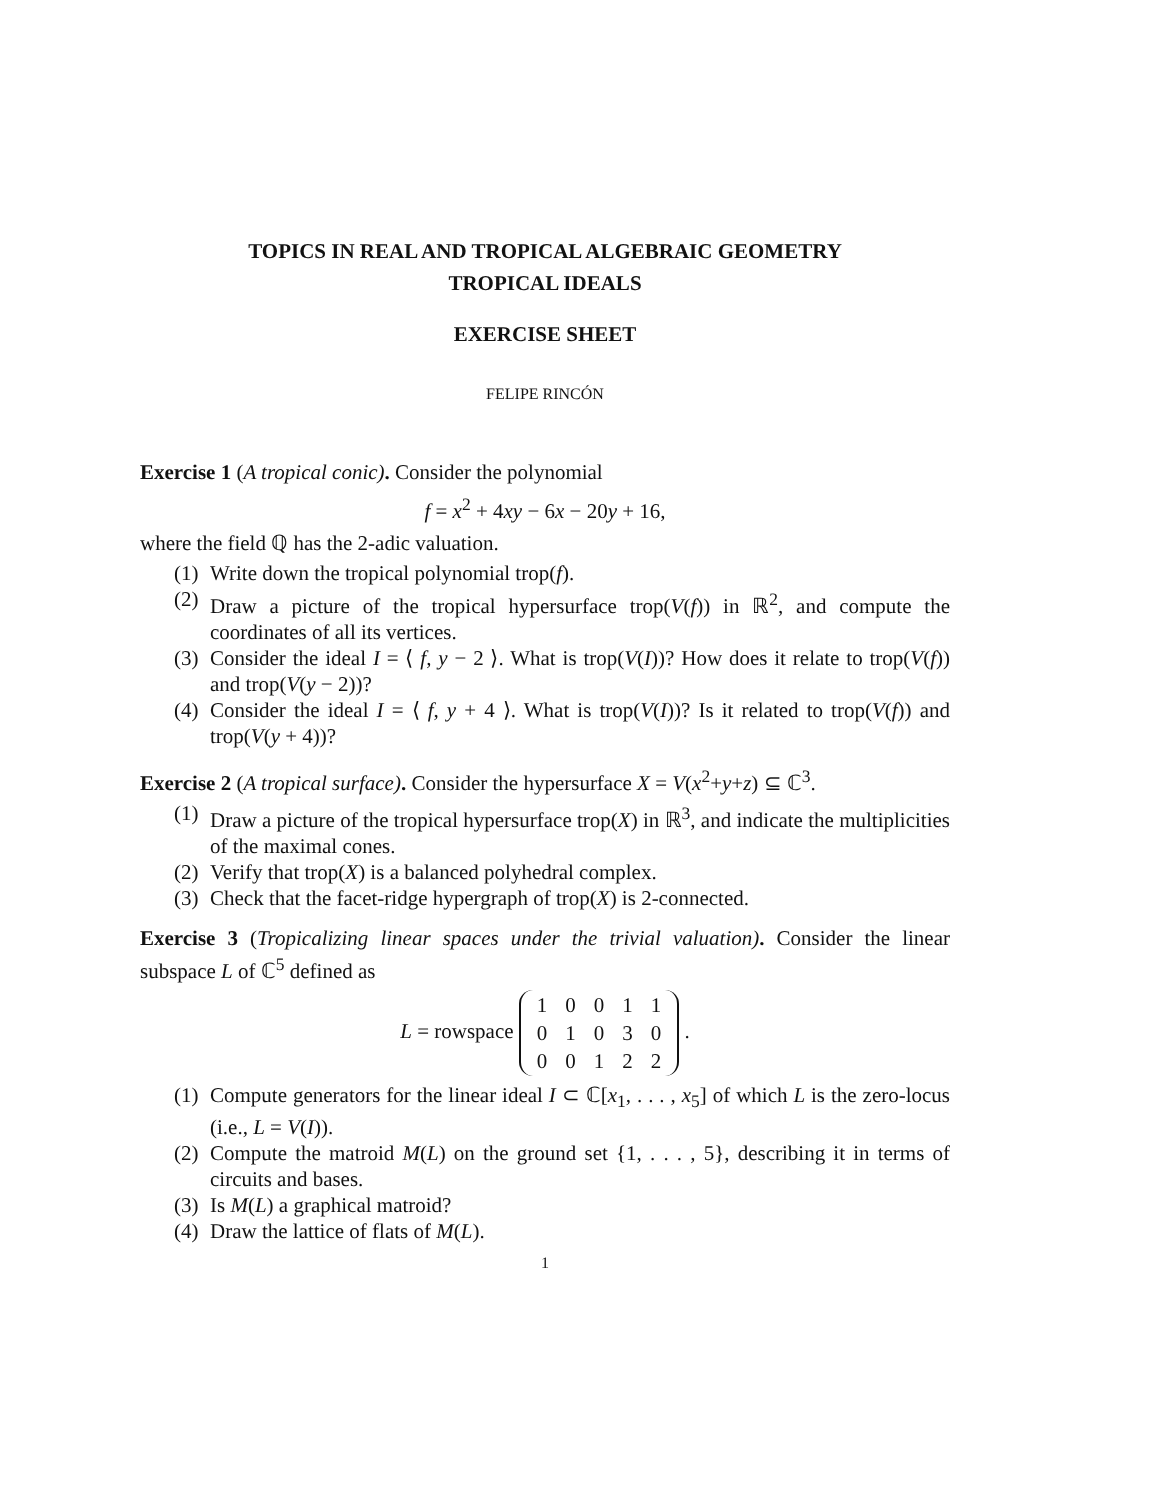TOPICS IN REAL AND TROPICAL ALGEBRAIC GEOMETRY
TROPICAL IDEALS
EXERCISE SHEET
FELIPE RINCÓN
Exercise 1 (A tropical conic). Consider the polynomial
f = x<sup>2</sup> + 4xy − 6x − 20y + 16,
where the field ℚ has the 2-adic valuation.
(1) Write down the tropical polynomial trop(f).
(2) Draw a picture of the tropical hypersurface trop(V(f)) in ℝ<sup>2</sup>, and compute the coordinates of all its vertices.
(3) Consider the ideal I = ⟨ f, y − 2 ⟩. What is trop(V(I))? How does it relate to trop(V(f)) and trop(V(y − 2))?
(4) Consider the ideal I = ⟨ f, y + 4 ⟩. What is trop(V(I))? Is it related to trop(V(f)) and trop(V(y + 4))?
Exercise 2 (A tropical surface). Consider the hypersurface X = V(x<sup>2</sup>+y+z) ⊆ ℂ<sup>3</sup>.
(1) Draw a picture of the tropical hypersurface trop(X) in ℝ<sup>3</sup>, and indicate the multiplicities of the maximal cones.
(2) Verify that trop(X) is a balanced polyhedral complex.
(3) Check that the facet-ridge hypergraph of trop(X) is 2-connected.
Exercise 3 (Tropicalizing linear spaces under the trivial valuation). Consider the linear subspace L of ℂ<sup>5</sup> defined as
L = rowspace
| 1 | 0 | 0 | 1 | 1 |
| 0 | 1 | 0 | 3 | 0 |
| 0 | 0 | 1 | 2 | 2 |
.
(1) Compute generators for the linear ideal I ⊂ ℂ[x<sub>1</sub>, . . . , x<sub>5</sub>] of which L is the zero-locus (i.e., L = V(I)).
(2) Compute the matroid M(L) on the ground set {1, . . . , 5}, describing it in terms of circuits and bases.
(3) Is M(L) a graphical matroid?
(4) Draw the lattice of flats of M(L).
1